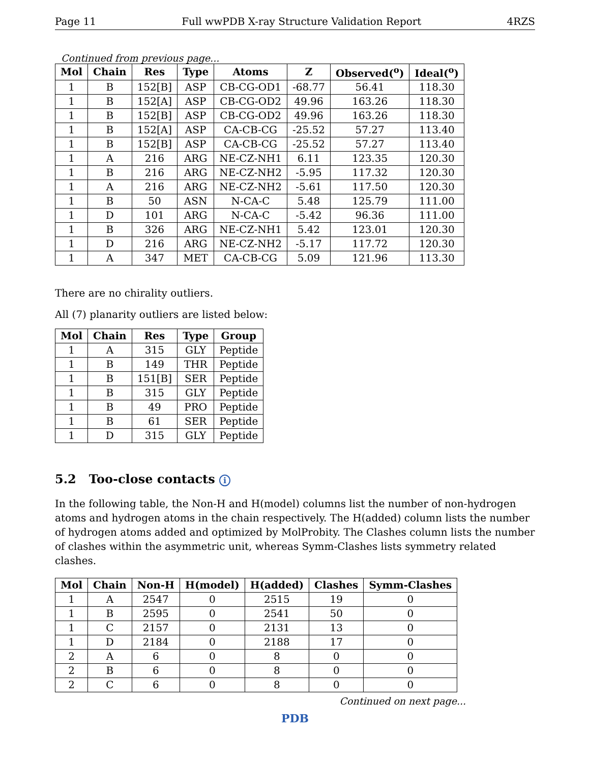Page 11 Full wwPDB X-ray Structure Validation Report 4RZS
Continued from previous page...
| Mol | Chain | Res | Type | Atoms | Z | Observed(<sup>o</sup>) | Ideal(<sup>o</sup>) |
| --- | --- | --- | --- | --- | --- | --- | --- |
| 1 | B | 152[B] | ASP | CB-CG-OD1 | -68.77 | 56.41 | 118.30 |
| 1 | B | 152[A] | ASP | CB-CG-OD2 | 49.96 | 163.26 | 118.30 |
| 1 | B | 152[B] | ASP | CB-CG-OD2 | 49.96 | 163.26 | 118.30 |
| 1 | B | 152[A] | ASP | CA-CB-CG | -25.52 | 57.27 | 113.40 |
| 1 | B | 152[B] | ASP | CA-CB-CG | -25.52 | 57.27 | 113.40 |
| 1 | A | 216 | ARG | NE-CZ-NH1 | 6.11 | 123.35 | 120.30 |
| 1 | B | 216 | ARG | NE-CZ-NH2 | -5.95 | 117.32 | 120.30 |
| 1 | A | 216 | ARG | NE-CZ-NH2 | -5.61 | 117.50 | 120.30 |
| 1 | B | 50 | ASN | N-CA-C | 5.48 | 125.79 | 111.00 |
| 1 | D | 101 | ARG | N-CA-C | -5.42 | 96.36 | 111.00 |
| 1 | B | 326 | ARG | NE-CZ-NH1 | 5.42 | 123.01 | 120.30 |
| 1 | D | 216 | ARG | NE-CZ-NH2 | -5.17 | 117.72 | 120.30 |
| 1 | A | 347 | MET | CA-CB-CG | 5.09 | 121.96 | 113.30 |
There are no chirality outliers.
All (7) planarity outliers are listed below:
| Mol | Chain | Res | Type | Group |
| --- | --- | --- | --- | --- |
| 1 | A | 315 | GLY | Peptide |
| 1 | B | 149 | THR | Peptide |
| 1 | B | 151[B] | SER | Peptide |
| 1 | B | 315 | GLY | Peptide |
| 1 | B | 49 | PRO | Peptide |
| 1 | B | 61 | SER | Peptide |
| 1 | D | 315 | GLY | Peptide |
5.2 Too-close contacts i
In the following table, the Non-H and H(model) columns list the number of non-hydrogen atoms and hydrogen atoms in the chain respectively. The H(added) column lists the number of hydrogen atoms added and optimized by MolProbity. The Clashes column lists the number of clashes within the asymmetric unit, whereas Symm-Clashes lists symmetry related clashes.
| Mol | Chain | Non-H | H(model) | H(added) | Clashes | Symm-Clashes |
| --- | --- | --- | --- | --- | --- | --- |
| 1 | A | 2547 | 0 | 2515 | 19 | 0 |
| 1 | B | 2595 | 0 | 2541 | 50 | 0 |
| 1 | C | 2157 | 0 | 2131 | 13 | 0 |
| 1 | D | 2184 | 0 | 2188 | 17 | 0 |
| 2 | A | 6 | 0 | 8 | 0 | 0 |
| 2 | B | 6 | 0 | 8 | 0 | 0 |
| 2 | C | 6 | 0 | 8 | 0 | 0 |
Continued on next page...
PDB